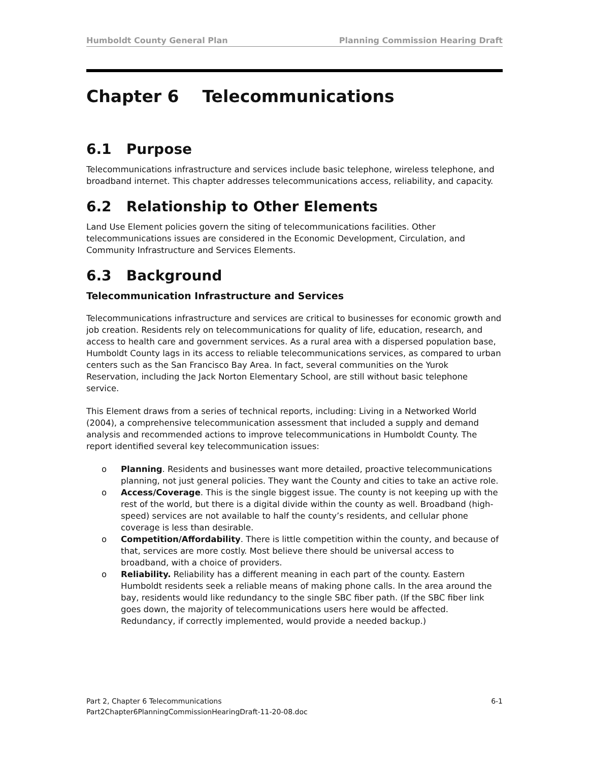Humboldt County General Plan Planning Commission Hearing Draft
Chapter 6 Telecommunications
6.1 Purpose
Telecommunications infrastructure and services include basic telephone, wireless telephone, and broadband internet. This chapter addresses telecommunications access, reliability, and capacity.
6.2 Relationship to Other Elements
Land Use Element policies govern the siting of telecommunications facilities. Other telecommunications issues are considered in the Economic Development, Circulation, and Community Infrastructure and Services Elements.
6.3 Background
Telecommunication Infrastructure and Services
Telecommunications infrastructure and services are critical to businesses for economic growth and job creation. Residents rely on telecommunications for quality of life, education, research, and access to health care and government services. As a rural area with a dispersed population base, Humboldt County lags in its access to reliable telecommunications services, as compared to urban centers such as the San Francisco Bay Area. In fact, several communities on the Yurok Reservation, including the Jack Norton Elementary School, are still without basic telephone service.
This Element draws from a series of technical reports, including: Living in a Networked World (2004), a comprehensive telecommunication assessment that included a supply and demand analysis and recommended actions to improve telecommunications in Humboldt County. The report identified several key telecommunication issues:
o Planning. Residents and businesses want more detailed, proactive telecommunications planning, not just general policies. They want the County and cities to take an active role.
o Access/Coverage. This is the single biggest issue. The county is not keeping up with the rest of the world, but there is a digital divide within the county as well. Broadband (high-speed) services are not available to half the county’s residents, and cellular phone coverage is less than desirable.
o Competition/Affordability. There is little competition within the county, and because of that, services are more costly. Most believe there should be universal access to broadband, with a choice of providers.
o Reliability. Reliability has a different meaning in each part of the county. Eastern Humboldt residents seek a reliable means of making phone calls. In the area around the bay, residents would like redundancy to the single SBC fiber path. (If the SBC fiber link goes down, the majority of telecommunications users here would be affected. Redundancy, if correctly implemented, would provide a needed backup.)
Part 2, Chapter 6 Telecommunications 6-1
Part2Chapter6PlanningCommissionHearingDraft-11-20-08.doc